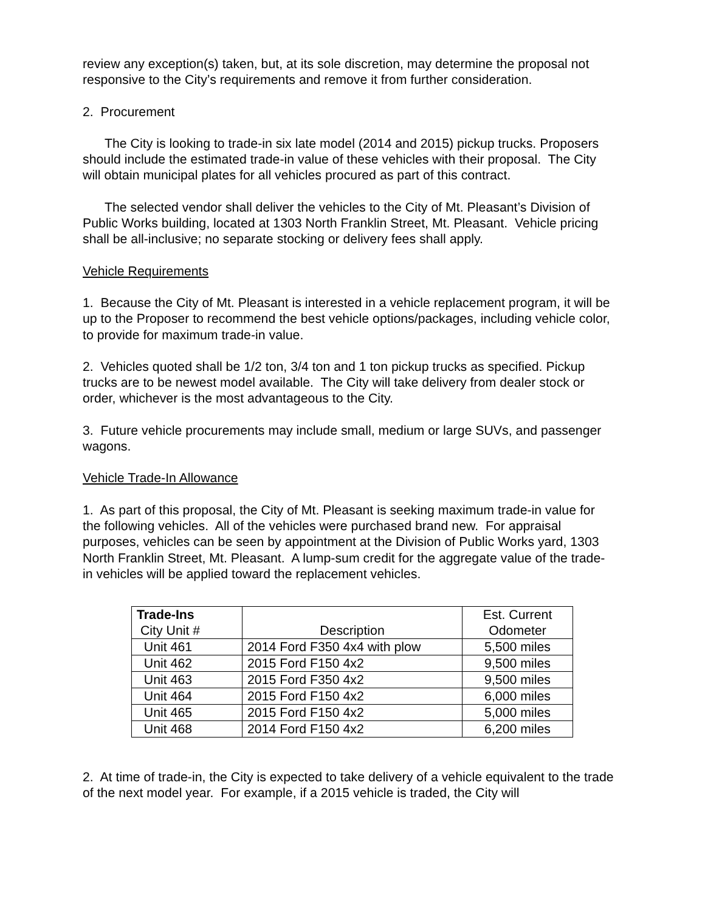review any exception(s) taken, but, at its sole discretion, may determine the proposal not responsive to the City’s requirements and remove it from further consideration.
2. Procurement
The City is looking to trade-in six late model (2014 and 2015) pickup trucks. Proposers should include the estimated trade-in value of these vehicles with their proposal. The City will obtain municipal plates for all vehicles procured as part of this contract.
The selected vendor shall deliver the vehicles to the City of Mt. Pleasant’s Division of Public Works building, located at 1303 North Franklin Street, Mt. Pleasant. Vehicle pricing shall be all-inclusive; no separate stocking or delivery fees shall apply.
Vehicle Requirements
1. Because the City of Mt. Pleasant is interested in a vehicle replacement program, it will be up to the Proposer to recommend the best vehicle options/packages, including vehicle color, to provide for maximum trade-in value.
2. Vehicles quoted shall be 1/2 ton, 3/4 ton and 1 ton pickup trucks as specified. Pickup trucks are to be newest model available. The City will take delivery from dealer stock or order, whichever is the most advantageous to the City.
3. Future vehicle procurements may include small, medium or large SUVs, and passenger wagons.
Vehicle Trade-In Allowance
1. As part of this proposal, the City of Mt. Pleasant is seeking maximum trade-in value for the following vehicles. All of the vehicles were purchased brand new. For appraisal purposes, vehicles can be seen by appointment at the Division of Public Works yard, 1303 North Franklin Street, Mt. Pleasant. A lump-sum credit for the aggregate value of the trade-in vehicles will be applied toward the replacement vehicles.
| Trade-Ins City Unit # | Description | Est. Current Odometer |
| Unit 461 | 2014 Ford F350 4x4 with plow | 5,500 miles |
| Unit 462 | 2015 Ford F150 4x2 | 9,500 miles |
| Unit 463 | 2015 Ford F350 4x2 | 9,500 miles |
| Unit 464 | 2015 Ford F150 4x2 | 6,000 miles |
| Unit 465 | 2015 Ford F150 4x2 | 5,000 miles |
| Unit 468 | 2014 Ford F150 4x2 | 6,200 miles |
2. At time of trade-in, the City is expected to take delivery of a vehicle equivalent to the trade of the next model year. For example, if a 2015 vehicle is traded, the City will